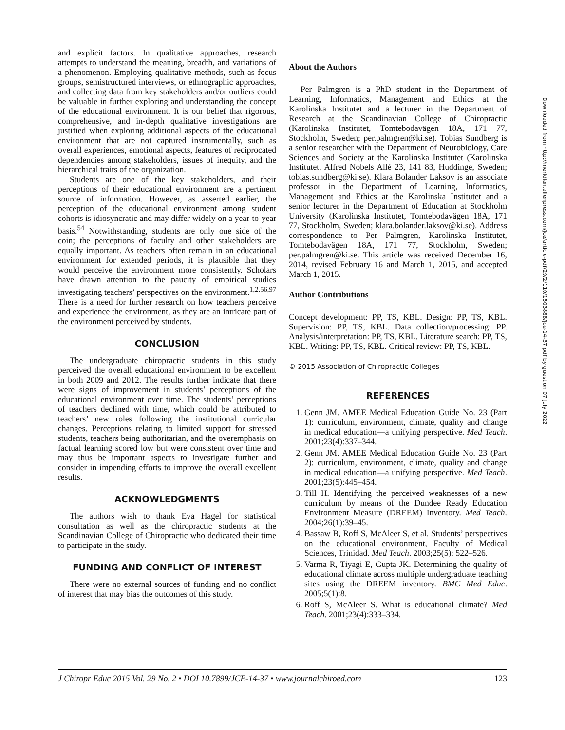and explicit factors. In qualitative approaches, research attempts to understand the meaning, breadth, and variations of a phenomenon. Employing qualitative methods, such as focus groups, semistructured interviews, or ethnographic approaches, and collecting data from key stakeholders and/or outliers could be valuable in further exploring and understanding the concept of the educational environment. It is our belief that rigorous, comprehensive, and in-depth qualitative investigations are justified when exploring additional aspects of the educational environment that are not captured instrumentally, such as overall experiences, emotional aspects, features of reciprocated dependencies among stakeholders, issues of inequity, and the hierarchical traits of the organization.
Students are one of the key stakeholders, and their perceptions of their educational environment are a pertinent source of information. However, as asserted earlier, the perception of the educational environment among student cohorts is idiosyncratic and may differ widely on a year-to-year basis.<sup>54</sup> Notwithstanding, students are only one side of the coin; the perceptions of faculty and other stakeholders are equally important. As teachers often remain in an educational environment for extended periods, it is plausible that they would perceive the environment more consistently. Scholars have drawn attention to the paucity of empirical studies investigating teachers’ perspectives on the environment.<sup>1,2,56,97</sup> There is a need for further research on how teachers perceive and experience the environment, as they are an intricate part of the environment perceived by students.
CONCLUSION
The undergraduate chiropractic students in this study perceived the overall educational environment to be excellent in both 2009 and 2012. The results further indicate that there were signs of improvement in students’ perceptions of the educational environment over time. The students’ perceptions of teachers declined with time, which could be attributed to teachers’ new roles following the institutional curricular changes. Perceptions relating to limited support for stressed students, teachers being authoritarian, and the overemphasis on factual learning scored low but were consistent over time and may thus be important aspects to investigate further and consider in impending efforts to improve the overall excellent results.
ACKNOWLEDGMENTS
The authors wish to thank Eva Hagel for statistical consultation as well as the chiropractic students at the Scandinavian College of Chiropractic who dedicated their time to participate in the study.
FUNDING AND CONFLICT OF INTEREST
There were no external sources of funding and no conflict of interest that may bias the outcomes of this study.
About the Authors
Per Palmgren is a PhD student in the Department of Learning, Informatics, Management and Ethics at the Karolinska Institutet and a lecturer in the Department of Research at the Scandinavian College of Chiropractic (Karolinska Institutet, Tomtebodavägen 18A, 171 77, Stockholm, Sweden; per.palmgren@ki.se). Tobias Sundberg is a senior researcher with the Department of Neurobiology, Care Sciences and Society at the Karolinska Institutet (Karolinska Institutet, Alfred Nobels Allé 23, 141 83, Huddinge, Sweden; tobias.sundberg@ki.se). Klara Bolander Laksov is an associate professor in the Department of Learning, Informatics, Management and Ethics at the Karolinska Institutet and a senior lecturer in the Department of Education at Stockholm University (Karolinska Institutet, Tomtebodavägen 18A, 171 77, Stockholm, Sweden; klara.bolander.laksov@ki.se). Address correspondence to Per Palmgren, Karolinska Institutet, Tomtebodavägen 18A, 171 77, Stockholm, Sweden; per.palmgren@ki.se. This article was received December 16, 2014, revised February 16 and March 1, 2015, and accepted March 1, 2015.
Author Contributions
Concept development: PP, TS, KBL. Design: PP, TS, KBL. Supervision: PP, TS, KBL. Data collection/processing: PP. Analysis/interpretation: PP, TS, KBL. Literature search: PP, TS, KBL. Writing: PP, TS, KBL. Critical review: PP, TS, KBL.
© 2015 Association of Chiropractic Colleges
REFERENCES
1. Genn JM. AMEE Medical Education Guide No. 23 (Part 1): curriculum, environment, climate, quality and change in medical education—a unifying perspective. Med Teach. 2001;23(4):337–344.
2. Genn JM. AMEE Medical Education Guide No. 23 (Part 2): curriculum, environment, climate, quality and change in medical education—a unifying perspective. Med Teach. 2001;23(5):445–454.
3. Till H. Identifying the perceived weaknesses of a new curriculum by means of the Dundee Ready Education Environment Measure (DREEM) Inventory. Med Teach. 2004;26(1):39–45.
4. Bassaw B, Roff S, McAleer S, et al. Students’ perspectives on the educational environment, Faculty of Medical Sciences, Trinidad. Med Teach. 2003;25(5): 522–526.
5. Varma R, Tiyagi E, Gupta JK. Determining the quality of educational climate across multiple undergraduate teaching sites using the DREEM inventory. BMC Med Educ. 2005;5(1):8.
6. Roff S, McAleer S. What is educational climate? Med Teach. 2001;23(4):333–334.
J Chiropr Educ 2015 Vol. 29 No. 2 • DOI 10.7899/JCE-14-37 • www.journalchiroed.com 123
Downloaded from http://meridian.allenpress.com/jce/article-pdf/29/2/110/1503888/jce-14-37.pdf by guest on 07 July 2022